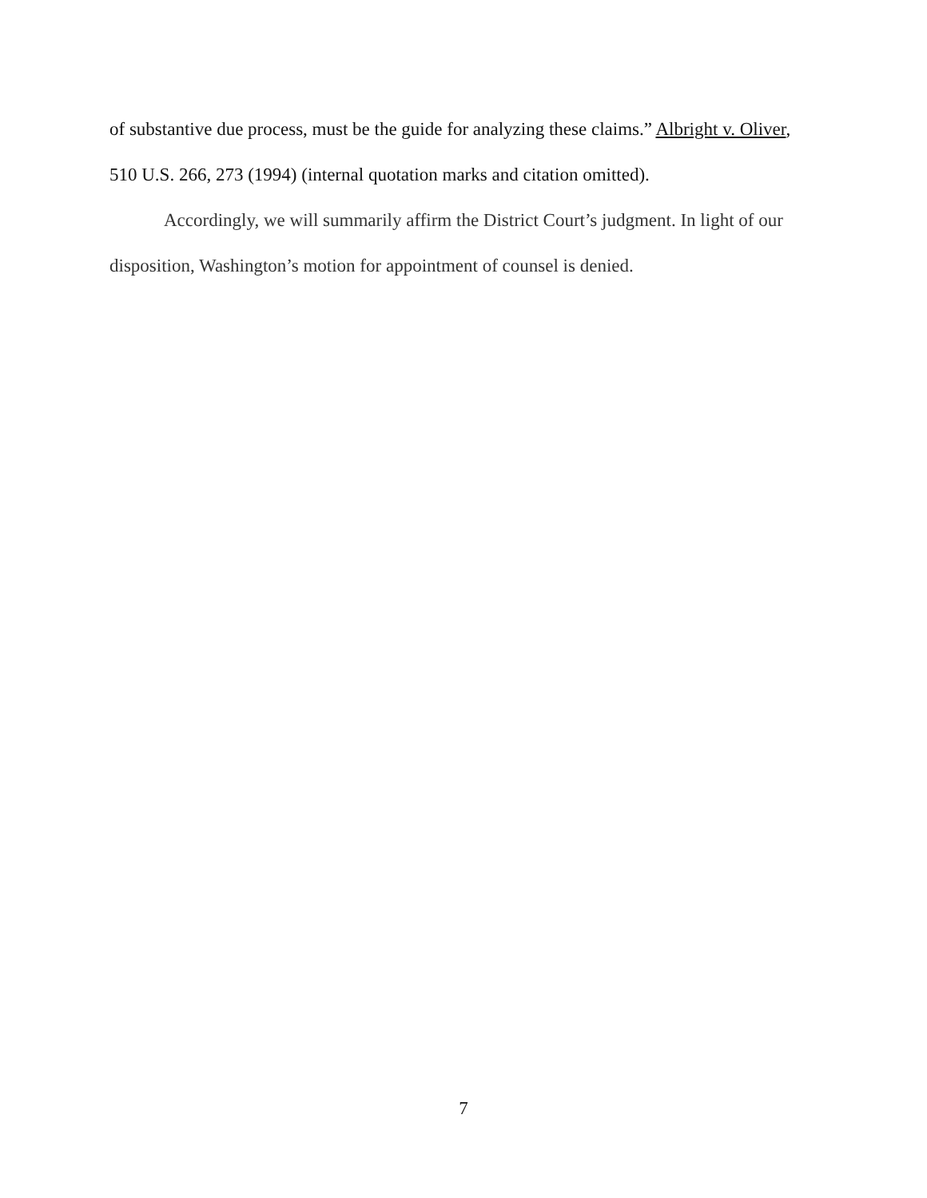of substantive due process, must be the guide for analyzing these claims.” Albright v. Oliver, 510 U.S. 266, 273 (1994) (internal quotation marks and citation omitted).
Accordingly, we will summarily affirm the District Court’s judgment. In light of our disposition, Washington’s motion for appointment of counsel is denied.
7